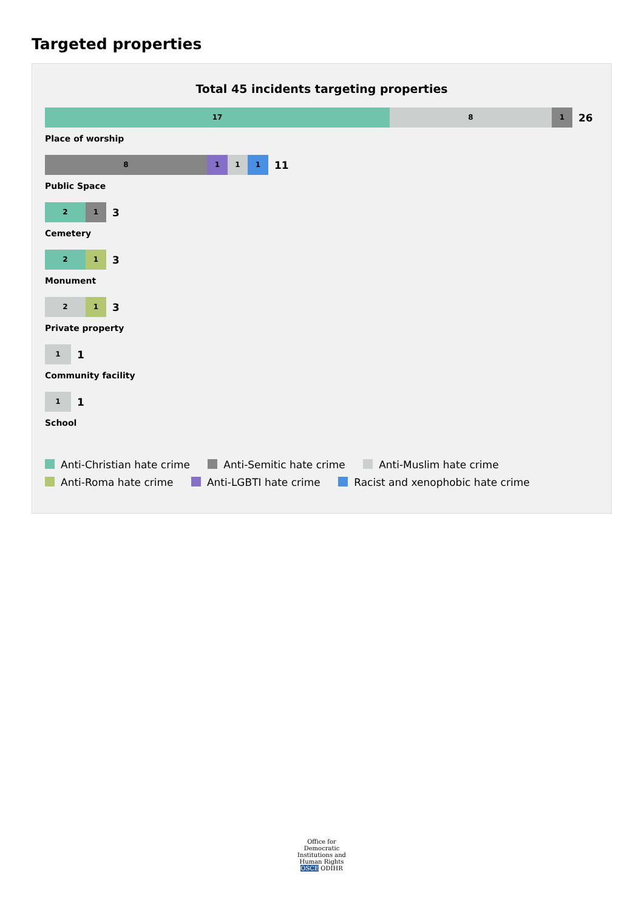Targeted properties
Total 45 incidents targeting properties
17 8 1
26
Place of worship
8 1 1 1
11
Public Space
2 1
3
Cemetery
2 1
3
Monument
2 1
3
Private property
1
1
Community facility
1
1
School
Anti-Christian hate crime Anti-Semitic hate crime Anti-Muslim hate crime
Anti-Roma hate crime Anti-LGBTI hate crime Racist and xenophobic hate crime
Office for Democratic Institutions and Human Rights
OSCE ODIHR